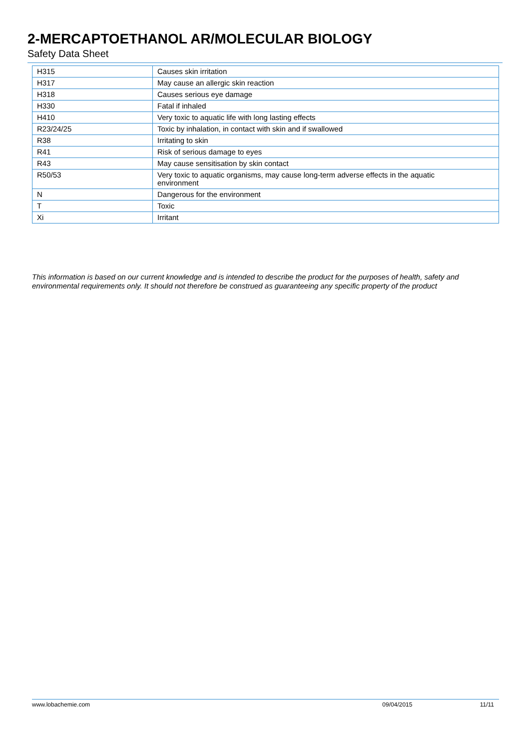2-MERCAPTOETHANOL AR/MOLECULAR BIOLOGY
Safety Data Sheet
| H315 | Causes skin irritation |
| H317 | May cause an allergic skin reaction |
| H318 | Causes serious eye damage |
| H330 | Fatal if inhaled |
| H410 | Very toxic to aquatic life with long lasting effects |
| R23/24/25 | Toxic by inhalation, in contact with skin and if swallowed |
| R38 | Irritating to skin |
| R41 | Risk of serious damage to eyes |
| R43 | May cause sensitisation by skin contact |
| R50/53 | Very toxic to aquatic organisms, may cause long-term adverse effects in the aquatic environment |
| N | Dangerous for the environment |
| T | Toxic |
| Xi | Irritant |
This information is based on our current knowledge and is intended to describe the product for the purposes of health, safety and environmental requirements only. It should not therefore be construed as guaranteeing any specific property of the product
www.lobachemie.com 09/04/2015 11/11